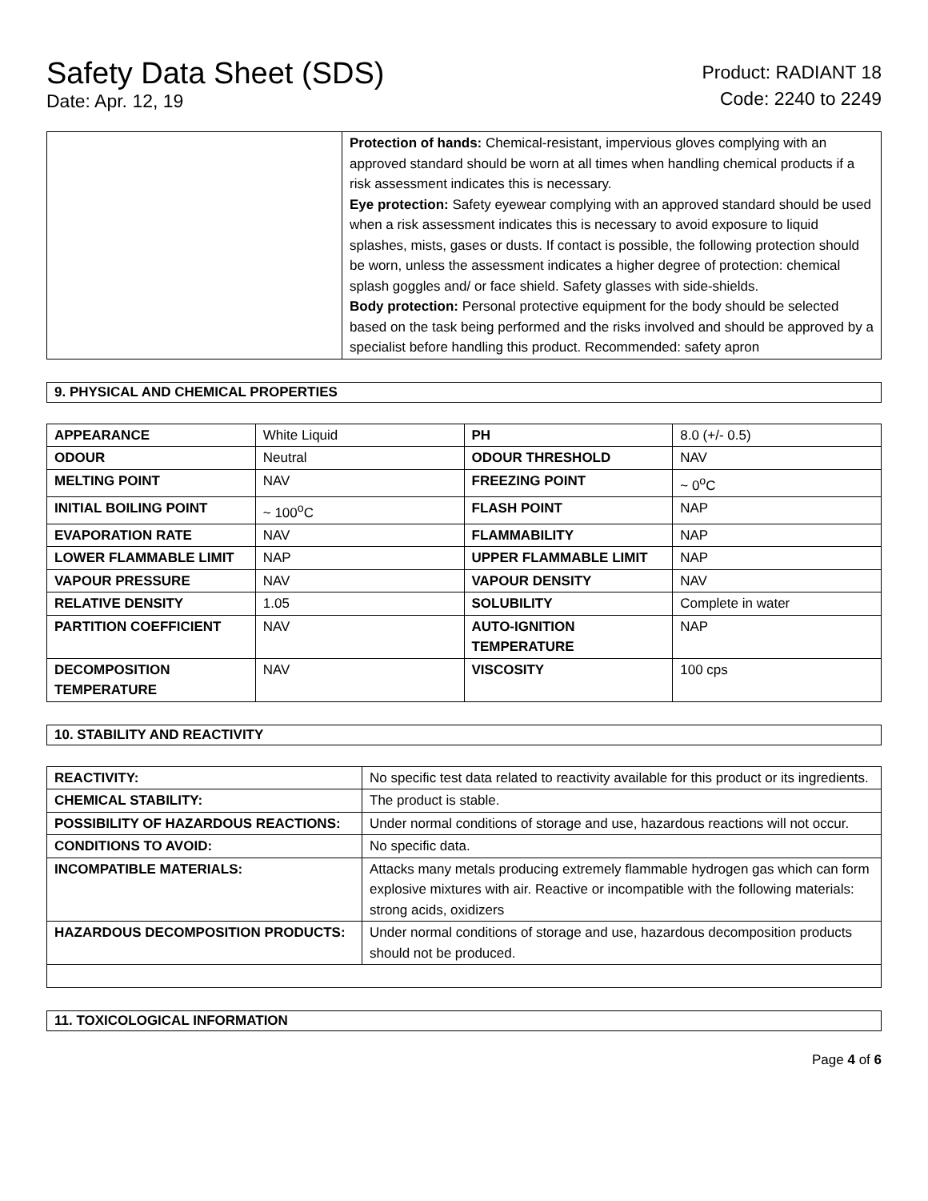Safety Data Sheet (SDS)
Date: Apr. 12, 19
Product: RADIANT 18
Code: 2240 to 2249
| | Protection of hands: Chemical-resistant, impervious gloves complying with an approved standard should be worn at all times when handling chemical products if a risk assessment indicates this is necessary. Eye protection: Safety eyewear complying with an approved standard should be used when a risk assessment indicates this is necessary to avoid exposure to liquid splashes, mists, gases or dusts. If contact is possible, the following protection should be worn, unless the assessment indicates a higher degree of protection: chemical splash goggles and/ or face shield. Safety glasses with side-shields. Body protection: Personal protective equipment for the body should be selected based on the task being performed and the risks involved and should be approved by a specialist before handling this product. Recommended: safety apron |
9. PHYSICAL AND CHEMICAL PROPERTIES
| APPEARANCE | White Liquid | PH | 8.0 (+/- 0.5) |
| ODOUR | Neutral | ODOUR THRESHOLD | NAV |
| MELTING POINT | NAV | FREEZING POINT | ~ 0<sup>o</sup>C |
| INITIAL BOILING POINT | ~ 100<sup>o</sup>C | FLASH POINT | NAP |
| EVAPORATION RATE | NAV | FLAMMABILITY | NAP |
| LOWER FLAMMABLE LIMIT | NAP | UPPER FLAMMABLE LIMIT | NAP |
| VAPOUR PRESSURE | NAV | VAPOUR DENSITY | NAV |
| RELATIVE DENSITY | 1.05 | SOLUBILITY | Complete in water |
| PARTITION COEFFICIENT | NAV | AUTO-IGNITION TEMPERATURE | NAP |
| DECOMPOSITION TEMPERATURE | NAV | VISCOSITY | 100 cps |
10. STABILITY AND REACTIVITY
| REACTIVITY: | No specific test data related to reactivity available for this product or its ingredients. |
| CHEMICAL STABILITY: | The product is stable. |
| POSSIBILITY OF HAZARDOUS REACTIONS: | Under normal conditions of storage and use, hazardous reactions will not occur. |
| CONDITIONS TO AVOID: | No specific data. |
| INCOMPATIBLE MATERIALS: | Attacks many metals producing extremely flammable hydrogen gas which can form explosive mixtures with air. Reactive or incompatible with the following materials: strong acids, oxidizers |
| HAZARDOUS DECOMPOSITION PRODUCTS: | Under normal conditions of storage and use, hazardous decomposition products should not be produced. |
11. TOXICOLOGICAL INFORMATION
Page 4 of 6